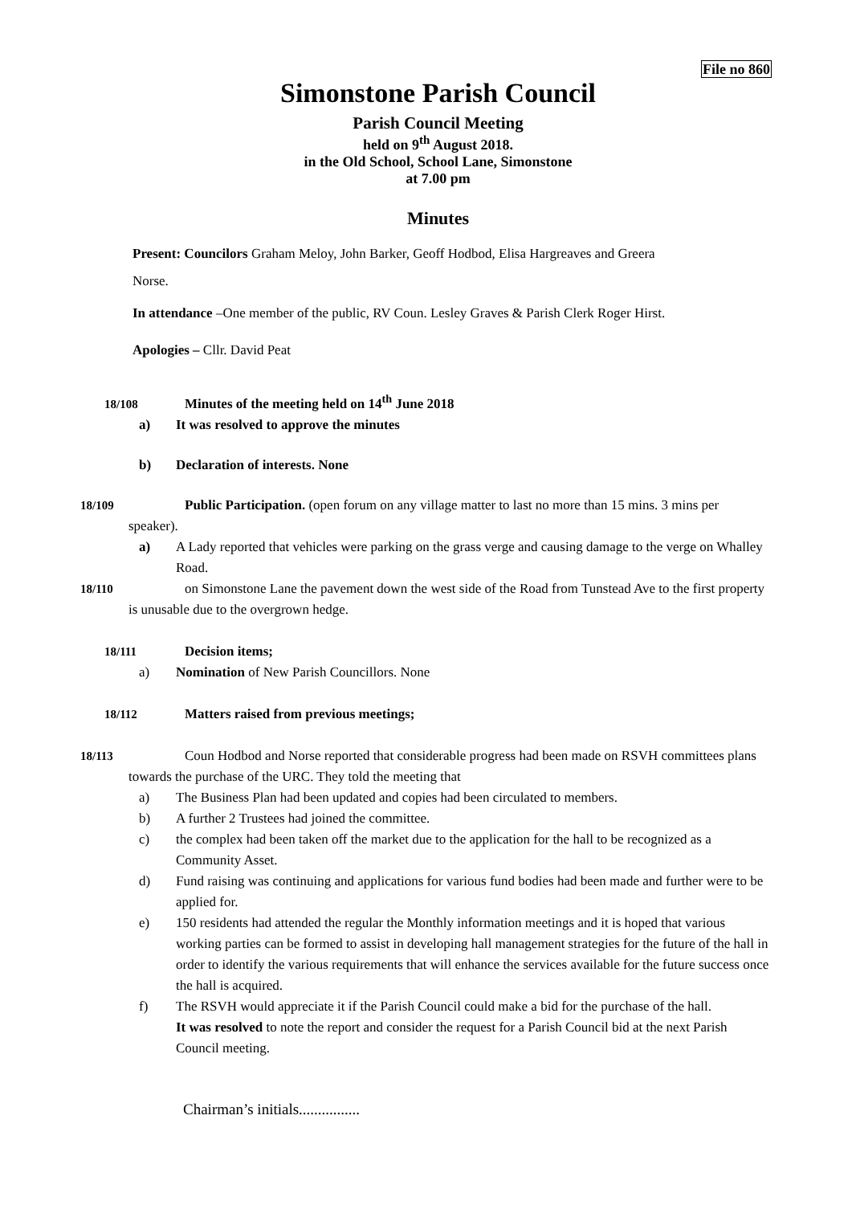File no 860
Simonstone Parish Council
Parish Council Meeting
held on 9<sup>th</sup> August 2018.
in the Old School, School Lane, Simonstone
at 7.00 pm
Minutes
Present: Councilors Graham Meloy, John Barker, Geoff Hodbod, Elisa Hargreaves and Greera
Norse.
In attendance –One member of the public, RV Coun. Lesley Graves & Parish Clerk Roger Hirst.
Apologies – Cllr. David Peat
18/108 Minutes of the meeting held on 14<sup>th</sup> June 2018
a) It was resolved to approve the minutes
b) Declaration of interests. None
18/109 Public Participation. (open forum on any village matter to last no more than 15 mins. 3 mins per speaker).
a) A Lady reported that vehicles were parking on the grass verge and causing damage to the verge on Whalley Road.
18/110 on Simonstone Lane the pavement down the west side of the Road from Tunstead Ave to the first property is unusable due to the overgrown hedge.
18/111 Decision items;
a) Nomination of New Parish Councillors. None
18/112 Matters raised from previous meetings;
18/113 Coun Hodbod and Norse reported that considerable progress had been made on RSVH committees plans towards the purchase of the URC. They told the meeting that
a) The Business Plan had been updated and copies had been circulated to members.
b) A further 2 Trustees had joined the committee.
c) the complex had been taken off the market due to the application for the hall to be recognized as a Community Asset.
d) Fund raising was continuing and applications for various fund bodies had been made and further were to be applied for.
e) 150 residents had attended the regular the Monthly information meetings and it is hoped that various working parties can be formed to assist in developing hall management strategies for the future of the hall in order to identify the various requirements that will enhance the services available for the future success once the hall is acquired.
f) The RSVH would appreciate it if the Parish Council could make a bid for the purchase of the hall.
It was resolved to note the report and consider the request for a Parish Council bid at the next Parish Council meeting.
Chairman’s initials................